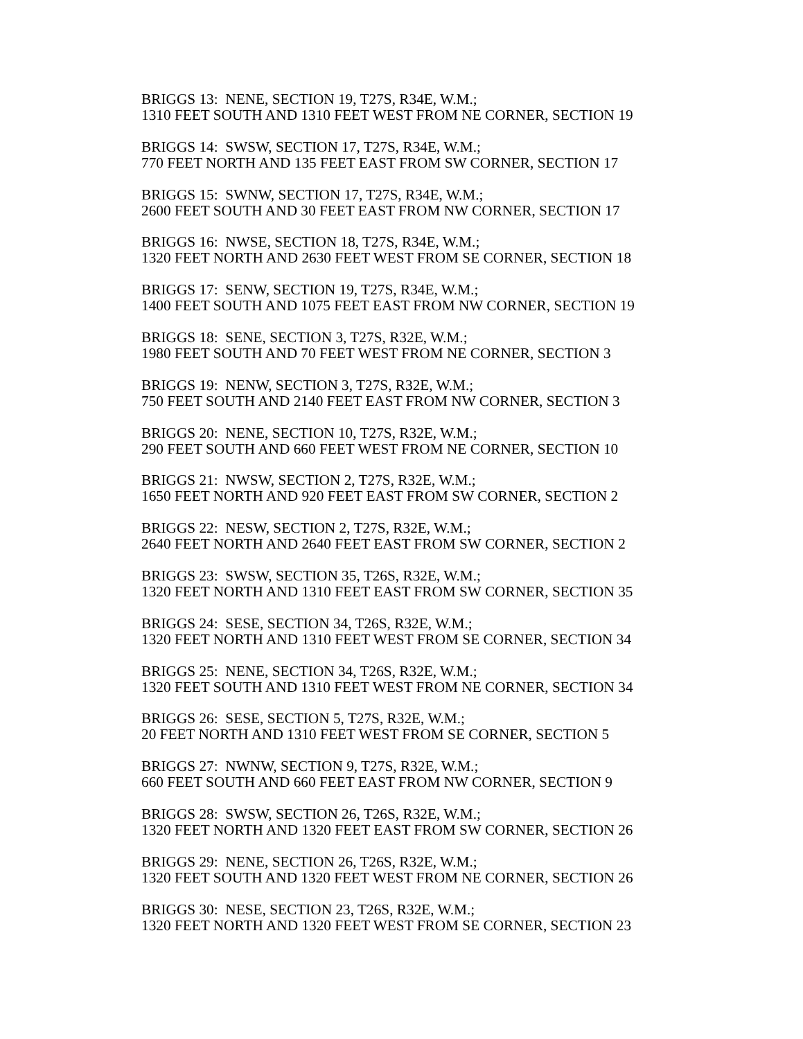BRIGGS 13: NENE, SECTION 19, T27S, R34E, W.M.; 1310 FEET SOUTH AND 1310 FEET WEST FROM NE CORNER, SECTION 19
BRIGGS 14: SWSW, SECTION 17, T27S, R34E, W.M.; 770 FEET NORTH AND 135 FEET EAST FROM SW CORNER, SECTION 17
BRIGGS 15: SWNW, SECTION 17, T27S, R34E, W.M.; 2600 FEET SOUTH AND 30 FEET EAST FROM NW CORNER, SECTION 17
BRIGGS 16: NWSE, SECTION 18, T27S, R34E, W.M.; 1320 FEET NORTH AND 2630 FEET WEST FROM SE CORNER, SECTION 18
BRIGGS 17: SENW, SECTION 19, T27S, R34E, W.M.; 1400 FEET SOUTH AND 1075 FEET EAST FROM NW CORNER, SECTION 19
BRIGGS 18: SENE, SECTION 3, T27S, R32E, W.M.; 1980 FEET SOUTH AND 70 FEET WEST FROM NE CORNER, SECTION 3
BRIGGS 19: NENW, SECTION 3, T27S, R32E, W.M.; 750 FEET SOUTH AND 2140 FEET EAST FROM NW CORNER, SECTION 3
BRIGGS 20: NENE, SECTION 10, T27S, R32E, W.M.; 290 FEET SOUTH AND 660 FEET WEST FROM NE CORNER, SECTION 10
BRIGGS 21: NWSW, SECTION 2, T27S, R32E, W.M.; 1650 FEET NORTH AND 920 FEET EAST FROM SW CORNER, SECTION 2
BRIGGS 22: NESW, SECTION 2, T27S, R32E, W.M.; 2640 FEET NORTH AND 2640 FEET EAST FROM SW CORNER, SECTION 2
BRIGGS 23: SWSW, SECTION 35, T26S, R32E, W.M.; 1320 FEET NORTH AND 1310 FEET EAST FROM SW CORNER, SECTION 35
BRIGGS 24: SESE, SECTION 34, T26S, R32E, W.M.; 1320 FEET NORTH AND 1310 FEET WEST FROM SE CORNER, SECTION 34
BRIGGS 25: NENE, SECTION 34, T26S, R32E, W.M.; 1320 FEET SOUTH AND 1310 FEET WEST FROM NE CORNER, SECTION 34
BRIGGS 26: SESE, SECTION 5, T27S, R32E, W.M.; 20 FEET NORTH AND 1310 FEET WEST FROM SE CORNER, SECTION 5
BRIGGS 27: NWNW, SECTION 9, T27S, R32E, W.M.; 660 FEET SOUTH AND 660 FEET EAST FROM NW CORNER, SECTION 9
BRIGGS 28: SWSW, SECTION 26, T26S, R32E, W.M.; 1320 FEET NORTH AND 1320 FEET EAST FROM SW CORNER, SECTION 26
BRIGGS 29: NENE, SECTION 26, T26S, R32E, W.M.; 1320 FEET SOUTH AND 1320 FEET WEST FROM NE CORNER, SECTION 26
BRIGGS 30: NESE, SECTION 23, T26S, R32E, W.M.; 1320 FEET NORTH AND 1320 FEET WEST FROM SE CORNER, SECTION 23